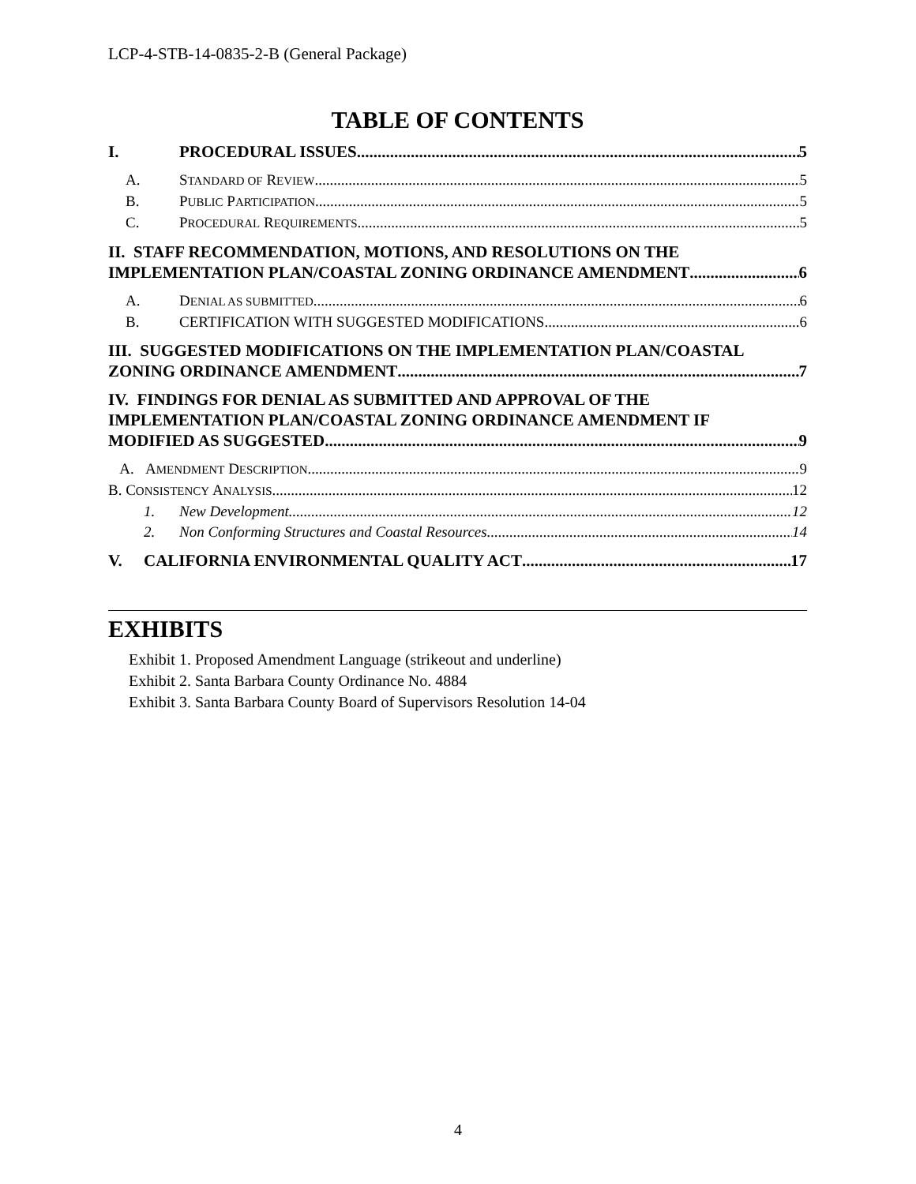LCP-4-STB-14-0835-2-B (General Package)
TABLE OF CONTENTS
I. PROCEDURAL ISSUES 5
A. STANDARD OF REVIEW 5
B. PUBLIC PARTICIPATION 5
C. PROCEDURAL REQUIREMENTS 5
II. STAFF RECOMMENDATION, MOTIONS, AND RESOLUTIONS ON THE
IMPLEMENTATION PLAN/COASTAL ZONING ORDINANCE AMENDMENT 6
A. DENIAL AS SUBMITTED 6
B. CERTIFICATION WITH SUGGESTED MODIFICATIONS 6
III. SUGGESTED MODIFICATIONS ON THE IMPLEMENTATION PLAN/COASTAL
ZONING ORDINANCE AMENDMENT 7
IV. FINDINGS FOR DENIAL AS SUBMITTED AND APPROVAL OF THE
IMPLEMENTATION PLAN/COASTAL ZONING ORDINANCE AMENDMENT IF
MODIFIED AS SUGGESTED 9
A. AMENDMENT DESCRIPTION 9
B. CONSISTENCY ANALYSIS 12
1. New Development 12
2. Non Conforming Structures and Coastal Resources 14
V. CALIFORNIA ENVIRONMENTAL QUALITY ACT 17
EXHIBITS
Exhibit 1. Proposed Amendment Language (strikeout and underline)
Exhibit 2. Santa Barbara County Ordinance No. 4884
Exhibit 3. Santa Barbara County Board of Supervisors Resolution 14-04
4